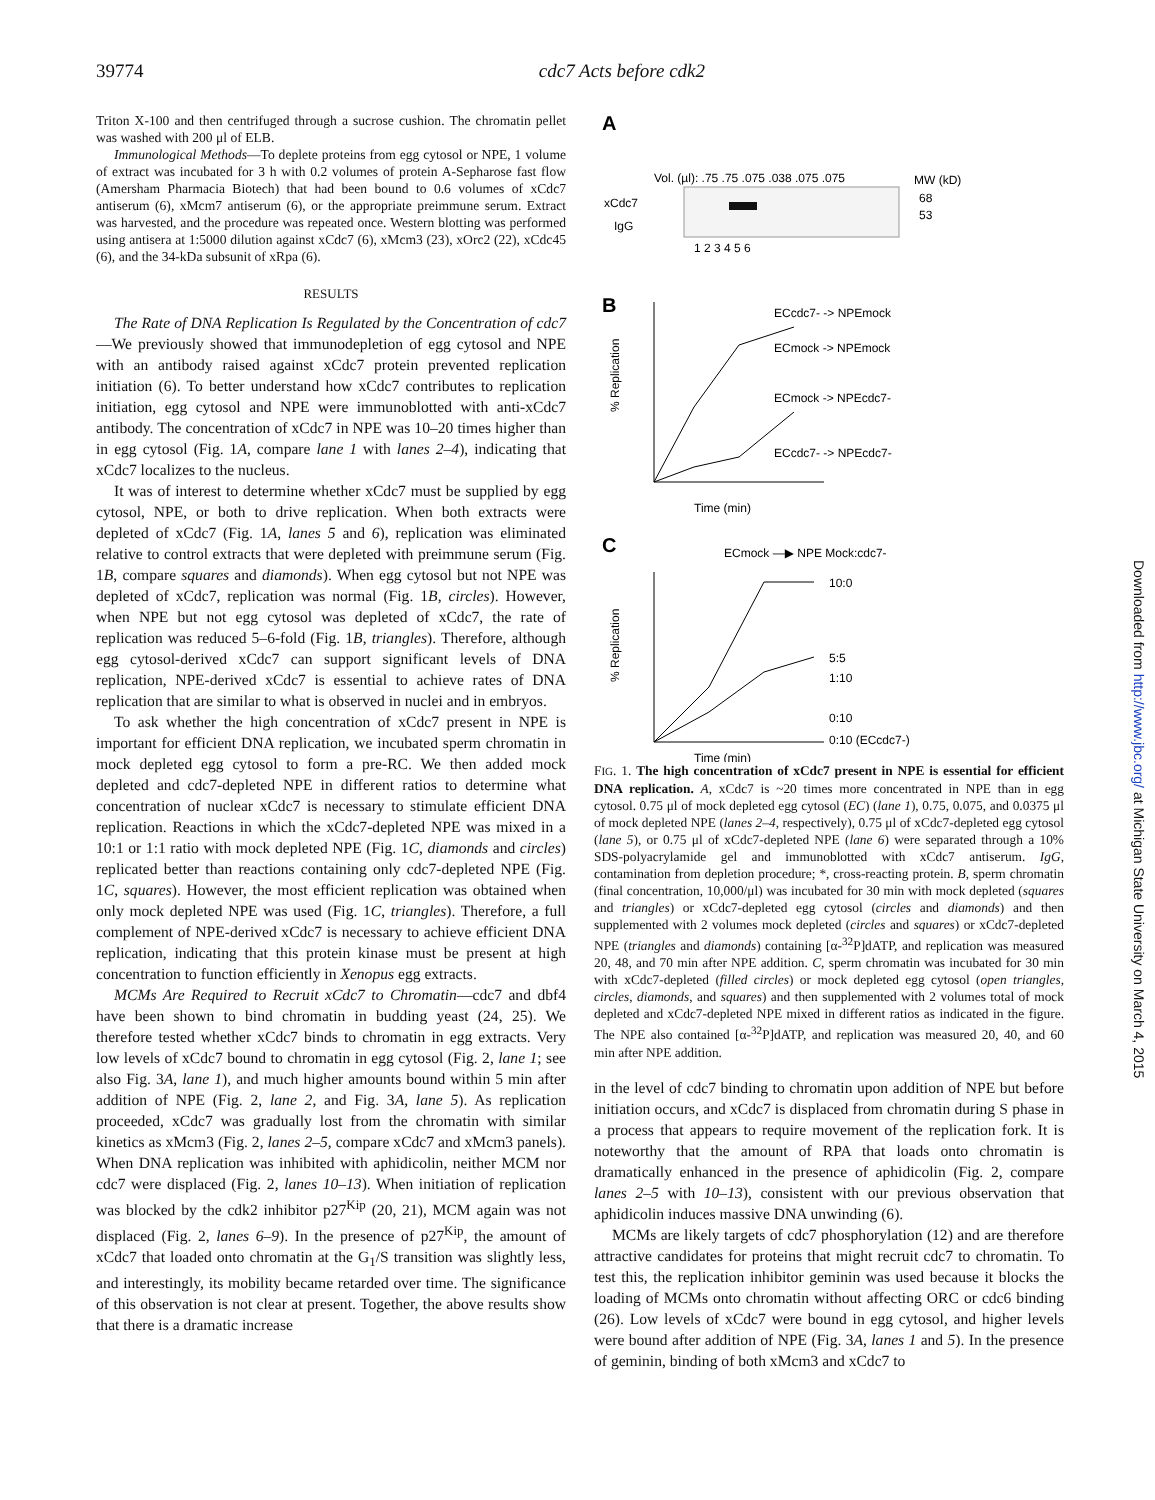39774 cdc7 Acts before cdk2
Triton X-100 and then centrifuged through a sucrose cushion. The chromatin pellet was washed with 200 μl of ELB.
Immunological Methods—To deplete proteins from egg cytosol or NPE, 1 volume of extract was incubated for 3 h with 0.2 volumes of protein A-Sepharose fast flow (Amersham Pharmacia Biotech) that had been bound to 0.6 volumes of xCdc7 antiserum (6), xMcm7 antiserum (6), or the appropriate preimmune serum. Extract was harvested, and the procedure was repeated once. Western blotting was performed using antisera at 1:5000 dilution against xCdc7 (6), xMcm3 (23), xOrc2 (22), xCdc45 (6), and the 34-kDa subsunit of xRpa (6).
RESULTS
The Rate of DNA Replication Is Regulated by the Concentration of cdc7—We previously showed that immunodepletion of egg cytosol and NPE with an antibody raised against xCdc7 protein prevented replication initiation (6). To better understand how xCdc7 contributes to replication initiation, egg cytosol and NPE were immunoblotted with anti-xCdc7 antibody. The concentration of xCdc7 in NPE was 10–20 times higher than in egg cytosol (Fig. 1A, compare lane 1 with lanes 2–4), indicating that xCdc7 localizes to the nucleus.
It was of interest to determine whether xCdc7 must be supplied by egg cytosol, NPE, or both to drive replication. When both extracts were depleted of xCdc7 (Fig. 1A, lanes 5 and 6), replication was eliminated relative to control extracts that were depleted with preimmune serum (Fig. 1B, compare squares and diamonds). When egg cytosol but not NPE was depleted of xCdc7, replication was normal (Fig. 1B, circles). However, when NPE but not egg cytosol was depleted of xCdc7, the rate of replication was reduced 5–6-fold (Fig. 1B, triangles). Therefore, although egg cytosol-derived xCdc7 can support significant levels of DNA replication, NPE-derived xCdc7 is essential to achieve rates of DNA replication that are similar to what is observed in nuclei and in embryos.
To ask whether the high concentration of xCdc7 present in NPE is important for efficient DNA replication, we incubated sperm chromatin in mock depleted egg cytosol to form a pre-RC. We then added mock depleted and cdc7-depleted NPE in different ratios to determine what concentration of nuclear xCdc7 is necessary to stimulate efficient DNA replication. Reactions in which the xCdc7-depleted NPE was mixed in a 10:1 or 1:1 ratio with mock depleted NPE (Fig. 1C, diamonds and circles) replicated better than reactions containing only cdc7-depleted NPE (Fig. 1C, squares). However, the most efficient replication was obtained when only mock depleted NPE was used (Fig. 1C, triangles). Therefore, a full complement of NPE-derived xCdc7 is necessary to achieve efficient DNA replication, indicating that this protein kinase must be present at high concentration to function efficiently in Xenopus egg extracts.
MCMs Are Required to Recruit xCdc7 to Chromatin—cdc7 and dbf4 have been shown to bind chromatin in budding yeast (24, 25). We therefore tested whether xCdc7 binds to chromatin in egg extracts. Very low levels of xCdc7 bound to chromatin in egg cytosol (Fig. 2, lane 1; see also Fig. 3A, lane 1), and much higher amounts bound within 5 min after addition of NPE (Fig. 2, lane 2, and Fig. 3A, lane 5). As replication proceeded, xCdc7 was gradually lost from the chromatin with similar kinetics as xMcm3 (Fig. 2, lanes 2–5, compare xCdc7 and xMcm3 panels). When DNA replication was inhibited with aphidicolin, neither MCM nor cdc7 were displaced (Fig. 2, lanes 10–13). When initiation of replication was blocked by the cdk2 inhibitor p27<sup>Kip</sup> (20, 21), MCM again was not displaced (Fig. 2, lanes 6–9). In the presence of p27<sup>Kip</sup>, the amount of xCdc7 that loaded onto chromatin at the G<sub>1</sub>/S transition was slightly less, and interestingly, its mobility became retarded over time. The significance of this observation is not clear at present. Together, the above results show that there is a dramatic increase
A
Vol. (µl): .75 .75 .075 .038 .075 .075
xCdc7
IgG
MW (kD)
68
53
1 2 3 4 5 6
B
ECcdc7- -> NPEmock
ECmock -> NPEmock
ECmock -> NPEcdc7-
ECcdc7- -> NPEcdc7-
% Replication
Time (min)
C
ECmock —▶ NPE Mock:cdc7-
10:0
5:5
1:10
0:10
0:10 (ECcdc7-)
% Replication
Time (min)
FIG. 1. The high concentration of xCdc7 present in NPE is essential for efficient DNA replication. A, xCdc7 is ~20 times more concentrated in NPE than in egg cytosol. 0.75 μl of mock depleted egg cytosol (EC) (lane 1), 0.75, 0.075, and 0.0375 μl of mock depleted NPE (lanes 2–4, respectively), 0.75 μl of xCdc7-depleted egg cytosol (lane 5), or 0.75 μl of xCdc7-depleted NPE (lane 6) were separated through a 10% SDS-polyacrylamide gel and immunoblotted with xCdc7 antiserum. IgG, contamination from depletion procedure; *, cross-reacting protein. B, sperm chromatin (final concentration, 10,000/μl) was incubated for 30 min with mock depleted (squares and triangles) or xCdc7-depleted egg cytosol (circles and diamonds) and then supplemented with 2 volumes mock depleted (circles and squares) or xCdc7-depleted NPE (triangles and diamonds) containing [α-<sup>32</sup>P]dATP, and replication was measured 20, 48, and 70 min after NPE addition. C, sperm chromatin was incubated for 30 min with xCdc7-depleted (filled circles) or mock depleted egg cytosol (open triangles, circles, diamonds, and squares) and then supplemented with 2 volumes total of mock depleted and xCdc7-depleted NPE mixed in different ratios as indicated in the figure. The NPE also contained [α-<sup>32</sup>P]dATP, and replication was measured 20, 40, and 60 min after NPE addition.
in the level of cdc7 binding to chromatin upon addition of NPE but before initiation occurs, and xCdc7 is displaced from chromatin during S phase in a process that appears to require movement of the replication fork. It is noteworthy that the amount of RPA that loads onto chromatin is dramatically enhanced in the presence of aphidicolin (Fig. 2, compare lanes 2–5 with 10–13), consistent with our previous observation that aphidicolin induces massive DNA unwinding (6).
MCMs are likely targets of cdc7 phosphorylation (12) and are therefore attractive candidates for proteins that might recruit cdc7 to chromatin. To test this, the replication inhibitor geminin was used because it blocks the loading of MCMs onto chromatin without affecting ORC or cdc6 binding (26). Low levels of xCdc7 were bound in egg cytosol, and higher levels were bound after addition of NPE (Fig. 3A, lanes 1 and 5). In the presence of geminin, binding of both xMcm3 and xCdc7 to
Downloaded from http://www.jbc.org/ at Michigan State University on March 4, 2015